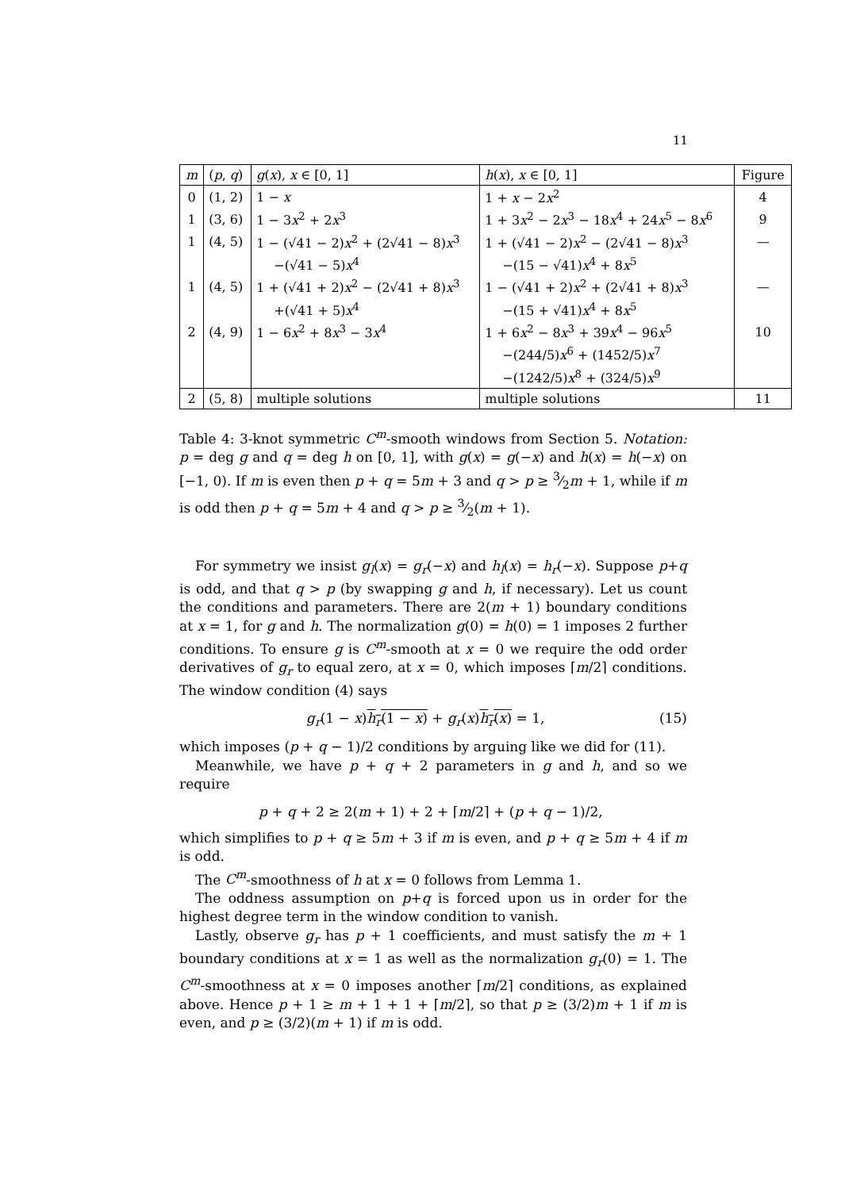11
| m | ( p , q ) | g ( x ), x ∈ [0, 1] | h ( x ), x ∈ [0, 1] | Figure |
| --- | --- | --- | --- | --- |
| 0 | (1, 2) | 1 − x | 1 + x − 2 x<sup>2</sup> | 4 |
| 1 | (3, 6) | 1 − 3 x<sup>2</sup> + 2 x<sup>3</sup> | 1 + 3 x<sup>2</sup> − 2 x<sup>3</sup> − 18 x<sup>4</sup> + 24 x<sup>5</sup> − 8 x<sup>6</sup> | 9 |
| 1 | (4, 5) | 1 − (√41 − 2) x<sup>2</sup> + (2√41 − 8) x<sup>3</sup> | 1 + (√41 − 2) x<sup>2</sup> − (2√41 − 8) x<sup>3</sup> | — |
| | | −(√41 − 5) x<sup>4</sup> | −(15 − √41) x<sup>4</sup> + 8 x<sup>5</sup> | |
| 1 | (4, 5) | 1 + (√41 + 2) x<sup>2</sup> − (2√41 + 8) x<sup>3</sup> | 1 − (√41 + 2) x<sup>2</sup> + (2√41 + 8) x<sup>3</sup> | — |
| | | +(√41 + 5) x<sup>4</sup> | −(15 + √41) x<sup>4</sup> + 8 x<sup>5</sup> | |
| 2 | (4, 9) | 1 − 6 x<sup>2</sup> + 8 x<sup>3</sup> − 3 x<sup>4</sup> | 1 + 6 x<sup>2</sup> − 8 x<sup>3</sup> + 39 x<sup>4</sup> − 96 x<sup>5</sup> | 10 |
| | | | −(244/5) x<sup>6</sup> + (1452/5) x<sup>7</sup> | |
| | | | −(1242/5) x<sup>8</sup> + (324/5) x<sup>9</sup> | |
| 2 | (5, 8) | multiple solutions | multiple solutions | 11 |
Table 4: 3-knot symmetric C<sup>m</sup>-smooth windows from Section 5. Notation: p = deg g and q = deg h on [0, 1], with g(x) = g(−x) and h(x) = h(−x) on [−1, 0). If m is even then p + q = 5m + 3 and q > p ≥ 3⁄2m + 1, while if m is odd then p + q = 5m + 4 and q > p ≥ 3⁄2(m + 1).
For symmetry we insist g<sub>l</sub>(x) = g<sub>r</sub>(−x) and h<sub>l</sub>(x) = h<sub>r</sub>(−x). Suppose p+q is odd, and that q > p (by swapping g and h, if necessary). Let us count the conditions and parameters. There are 2(m + 1) boundary conditions at x = 1, for g and h. The normalization g(0) = h(0) = 1 imposes 2 further conditions. To ensure g is C<sup>m</sup>-smooth at x = 0 we require the odd order derivatives of g<sub>r</sub> to equal zero, at x = 0, which imposes ⌈m/2⌉ conditions. The window condition (4) says
g<sub>r</sub>(1 − x)h<sub>r</sub>(1 − x) + g<sub>r</sub>(x)h<sub>r</sub>(x) = 1, (15)
which imposes (p + q − 1)/2 conditions by arguing like we did for (11).
Meanwhile, we have p + q + 2 parameters in g and h, and so we require
p + q + 2 ≥ 2(m + 1) + 2 + ⌈m/2⌉ + (p + q − 1)/2,
which simplifies to p + q ≥ 5m + 3 if m is even, and p + q ≥ 5m + 4 if m is odd.
The C<sup>m</sup>-smoothness of h at x = 0 follows from Lemma 1.
The oddness assumption on p+q is forced upon us in order for the highest degree term in the window condition to vanish.
Lastly, observe g<sub>r</sub> has p + 1 coefficients, and must satisfy the m + 1 boundary conditions at x = 1 as well as the normalization g<sub>r</sub>(0) = 1. The C<sup>m</sup>-smoothness at x = 0 imposes another ⌈m/2⌉ conditions, as explained above. Hence p + 1 ≥ m + 1 + 1 + ⌈m/2⌉, so that p ≥ (3/2)m + 1 if m is even, and p ≥ (3/2)(m + 1) if m is odd.